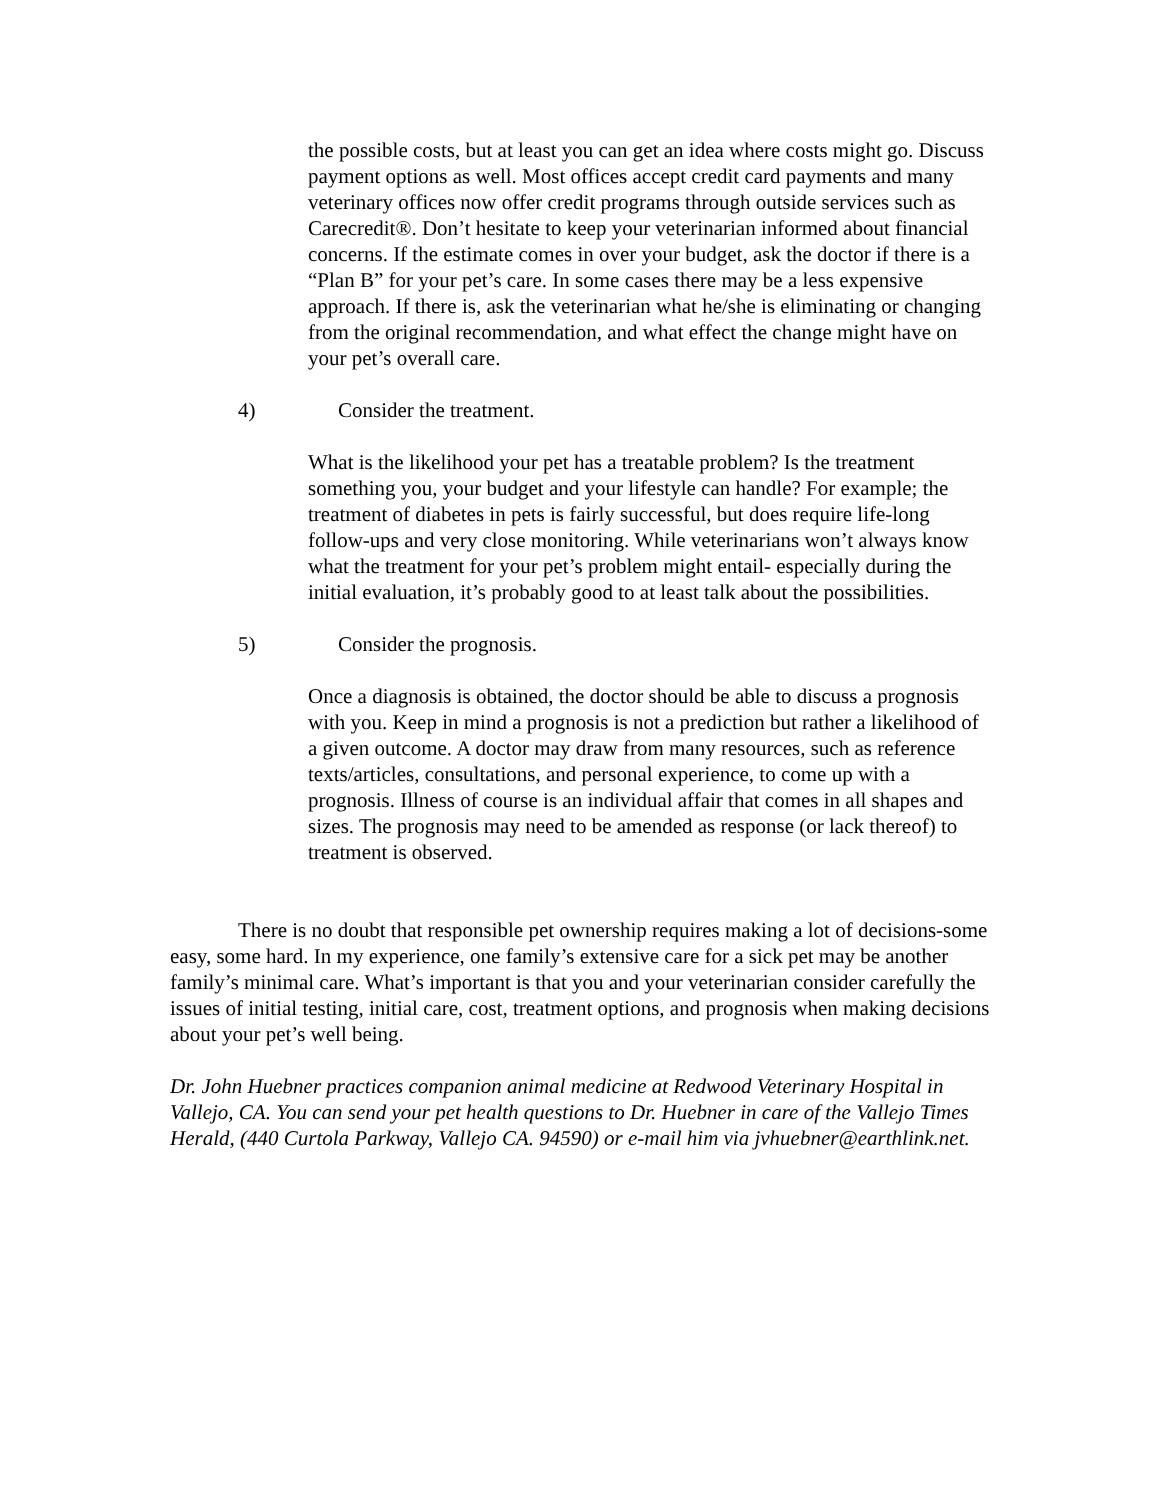the possible costs, but at least you can get an idea where costs might go. Discuss payment options as well. Most offices accept credit card payments and many veterinary offices now offer credit programs through outside services such as Carecredit®. Don’t hesitate to keep your veterinarian informed about financial concerns. If the estimate comes in over your budget, ask the doctor if there is a “Plan B” for your pet’s care. In some cases there may be a less expensive approach. If there is, ask the veterinarian what he/she is eliminating or changing from the original recommendation, and what effect the change might have on your pet’s overall care.
4) Consider the treatment.
What is the likelihood your pet has a treatable problem? Is the treatment something you, your budget and your lifestyle can handle? For example; the treatment of diabetes in pets is fairly successful, but does require life-long follow-ups and very close monitoring. While veterinarians won’t always know what the treatment for your pet’s problem might entail- especially during the initial evaluation, it’s probably good to at least talk about the possibilities.
5) Consider the prognosis.
Once a diagnosis is obtained, the doctor should be able to discuss a prognosis with you. Keep in mind a prognosis is not a prediction but rather a likelihood of a given outcome. A doctor may draw from many resources, such as reference texts/articles, consultations, and personal experience, to come up with a prognosis. Illness of course is an individual affair that comes in all shapes and sizes. The prognosis may need to be amended as response (or lack thereof) to treatment is observed.
There is no doubt that responsible pet ownership requires making a lot of decisions-some easy, some hard. In my experience, one family’s extensive care for a sick pet may be another family’s minimal care. What’s important is that you and your veterinarian consider carefully the issues of initial testing, initial care, cost, treatment options, and prognosis when making decisions about your pet’s well being.
Dr. John Huebner practices companion animal medicine at Redwood Veterinary Hospital in Vallejo, CA. You can send your pet health questions to Dr. Huebner in care of the Vallejo Times Herald, (440 Curtola Parkway, Vallejo CA. 94590) or e-mail him via jvhuebner@earthlink.net.